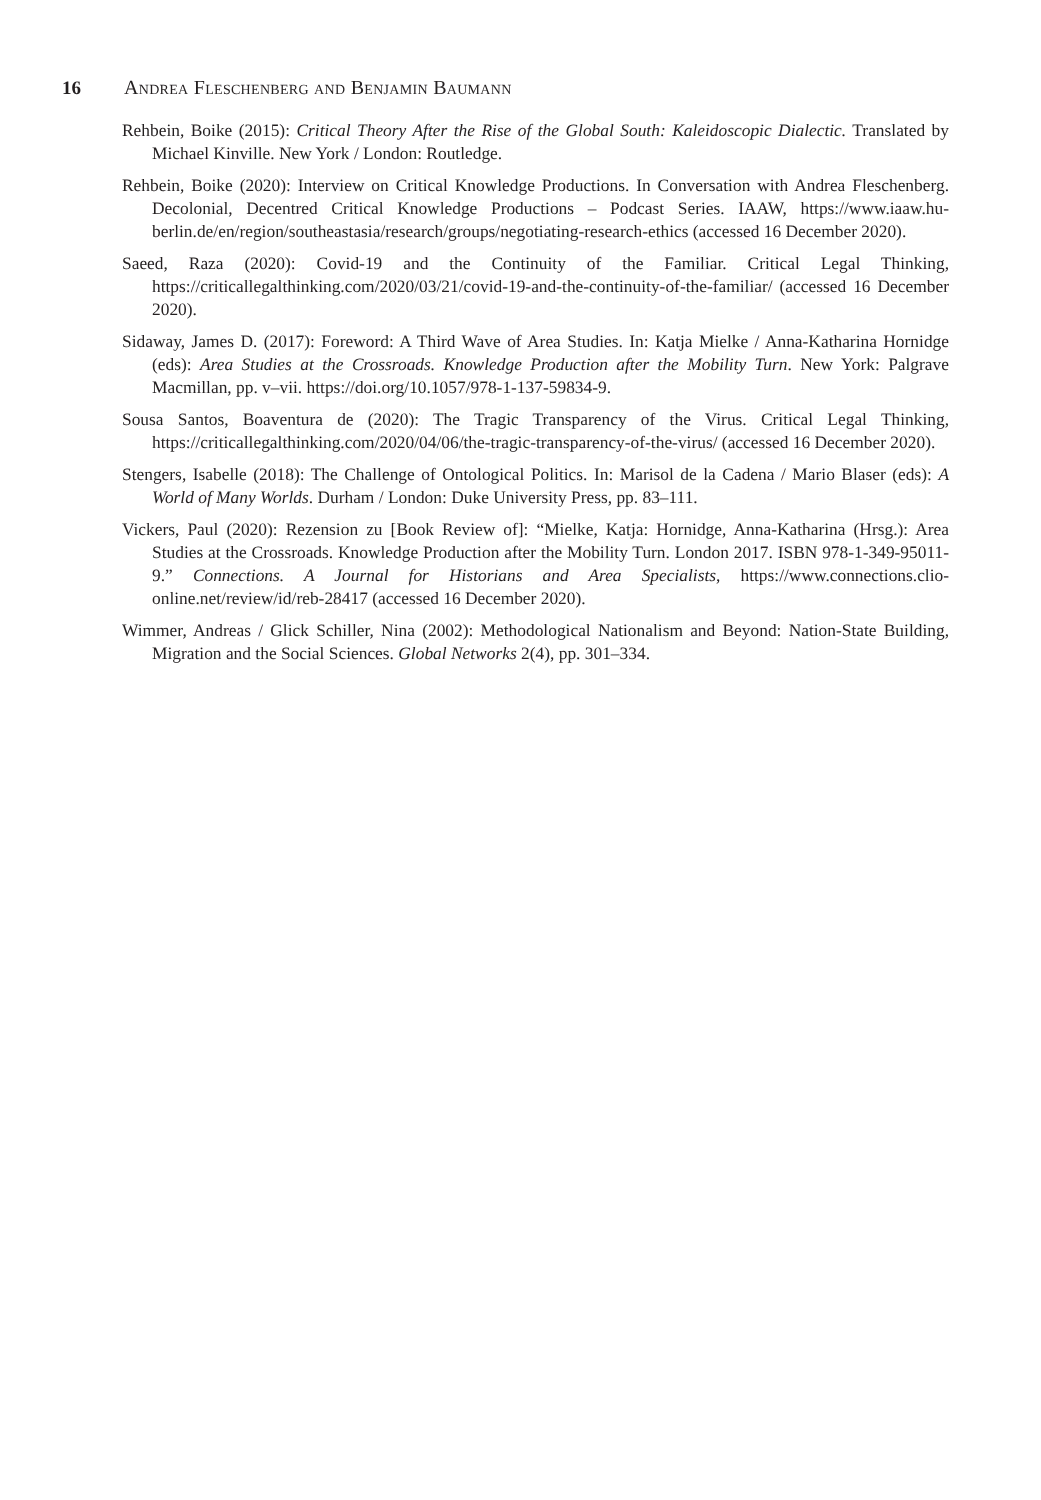16 Andrea Fleschenberg and Benjamin Baumann
Rehbein, Boike (2015): Critical Theory After the Rise of the Global South: Kaleidoscopic Dialectic. Translated by Michael Kinville. New York / London: Routledge.
Rehbein, Boike (2020): Interview on Critical Knowledge Productions. In Conversation with Andrea Fleschenberg. Decolonial, Decentred Critical Knowledge Productions – Podcast Series. IAAW, https://www.iaaw.hu-berlin.de/en/region/southeastasia/research/groups/negotiating-research-ethics (accessed 16 December 2020).
Saeed, Raza (2020): Covid-19 and the Continuity of the Familiar. Critical Legal Thinking, https://criticallegalthinking.com/2020/03/21/covid-19-and-the-continuity-of-the-familiar/ (accessed 16 December 2020).
Sidaway, James D. (2017): Foreword: A Third Wave of Area Studies. In: Katja Mielke / Anna-Katharina Hornidge (eds): Area Studies at the Crossroads. Knowledge Production after the Mobility Turn. New York: Palgrave Macmillan, pp. v–vii. https://doi.org/10.1057/978-1-137-59834-9.
Sousa Santos, Boaventura de (2020): The Tragic Transparency of the Virus. Critical Legal Thinking, https://criticallegalthinking.com/2020/04/06/the-tragic-transparency-of-the-virus/ (accessed 16 December 2020).
Stengers, Isabelle (2018): The Challenge of Ontological Politics. In: Marisol de la Cadena / Mario Blaser (eds): A World of Many Worlds. Durham / London: Duke University Press, pp. 83–111.
Vickers, Paul (2020): Rezension zu [Book Review of]: “Mielke, Katja: Hornidge, Anna-Katharina (Hrsg.): Area Studies at the Crossroads. Knowledge Production after the Mobility Turn. London 2017. ISBN 978-1-349-95011-9.” Connections. A Journal for Historians and Area Specialists, https://www.connections.clio-online.net/review/id/reb-28417 (accessed 16 December 2020).
Wimmer, Andreas / Glick Schiller, Nina (2002): Methodological Nationalism and Beyond: Nation-State Building, Migration and the Social Sciences. Global Networks 2(4), pp. 301–334.